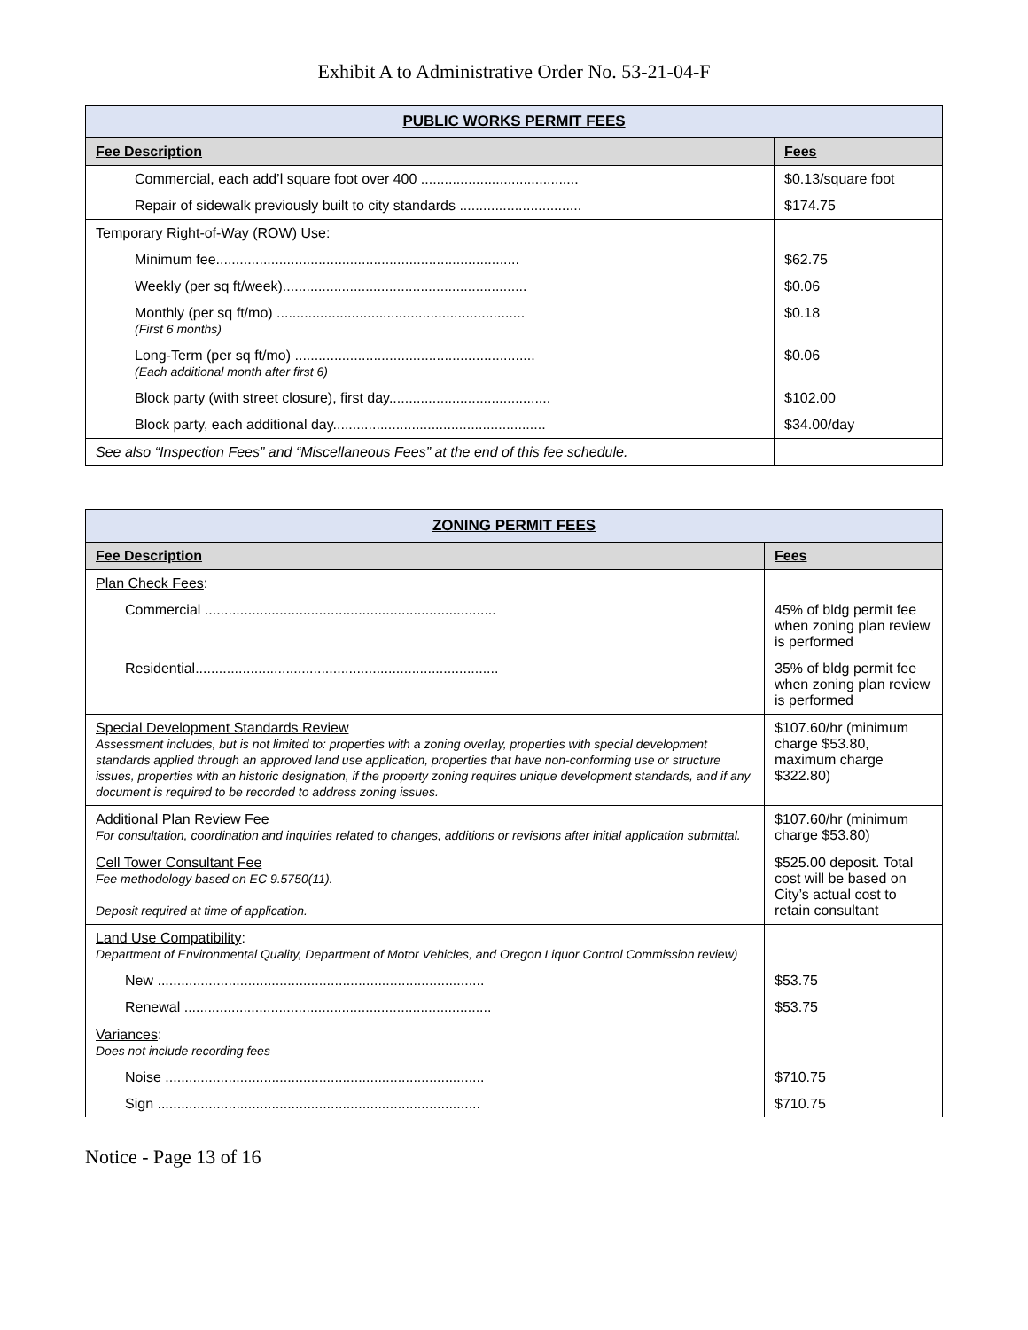Exhibit A to Administrative Order No. 53-21-04-F
| PUBLIC WORKS PERMIT FEES | |
| --- | --- |
| Fee Description | Fees |
| Commercial, each add’l square foot over 400 ........................................ | $0.13/square foot |
| Repair of sidewalk previously built to city standards ............................... | $174.75 |
| Temporary Right-of-Way (ROW) Use : | |
| Minimum fee............................................................................. | $62.75 |
| Weekly (per sq ft/week).............................................................. | $0.06 |
| Monthly (per sq ft/mo) ............................................................... (First 6 months) | $0.18 |
| Long-Term (per sq ft/mo) ............................................................. (Each additional month after first 6) | $0.06 |
| Block party (with street closure), first day......................................... | $102.00 |
| Block party, each additional day...................................................... | $34.00/day |
| See also “Inspection Fees” and “Miscellaneous Fees” at the end of this fee schedule. | |
| ZONING PERMIT FEES | |
| --- | --- |
| Fee Description | Fees |
| Plan Check Fees : | |
| Commercial .......................................................................... | 45% of bldg permit fee when zoning plan review is performed |
| Residential............................................................................. | 35% of bldg permit fee when zoning plan review is performed |
| Special Development Standards Review Assessment includes, but is not limited to: properties with a zoning overlay, properties with special development standards applied through an approved land use application, properties that have non-conforming use or structure issues, properties with an historic designation, if the property zoning requires unique development standards, and if any document is required to be recorded to address zoning issues. | $107.60/hr (minimum charge $53.80, maximum charge $322.80) |
| Additional Plan Review Fee For consultation, coordination and inquiries related to changes, additions or revisions after initial application submittal. | $107.60/hr (minimum charge $53.80) |
| Cell Tower Consultant Fee Fee methodology based on EC 9.5750(11). Deposit required at time of application. | $525.00 deposit. Total cost will be based on City’s actual cost to retain consultant |
| Land Use Compatibility : Department of Environmental Quality, Department of Motor Vehicles, and Oregon Liquor Control Commission review) | |
| New ................................................................................... | $53.75 |
| Renewal .............................................................................. | $53.75 |
| Variances : Does not include recording fees | |
| Noise ................................................................................. | $710.75 |
| Sign .................................................................................. | $710.75 |
Notice - Page 13 of 16